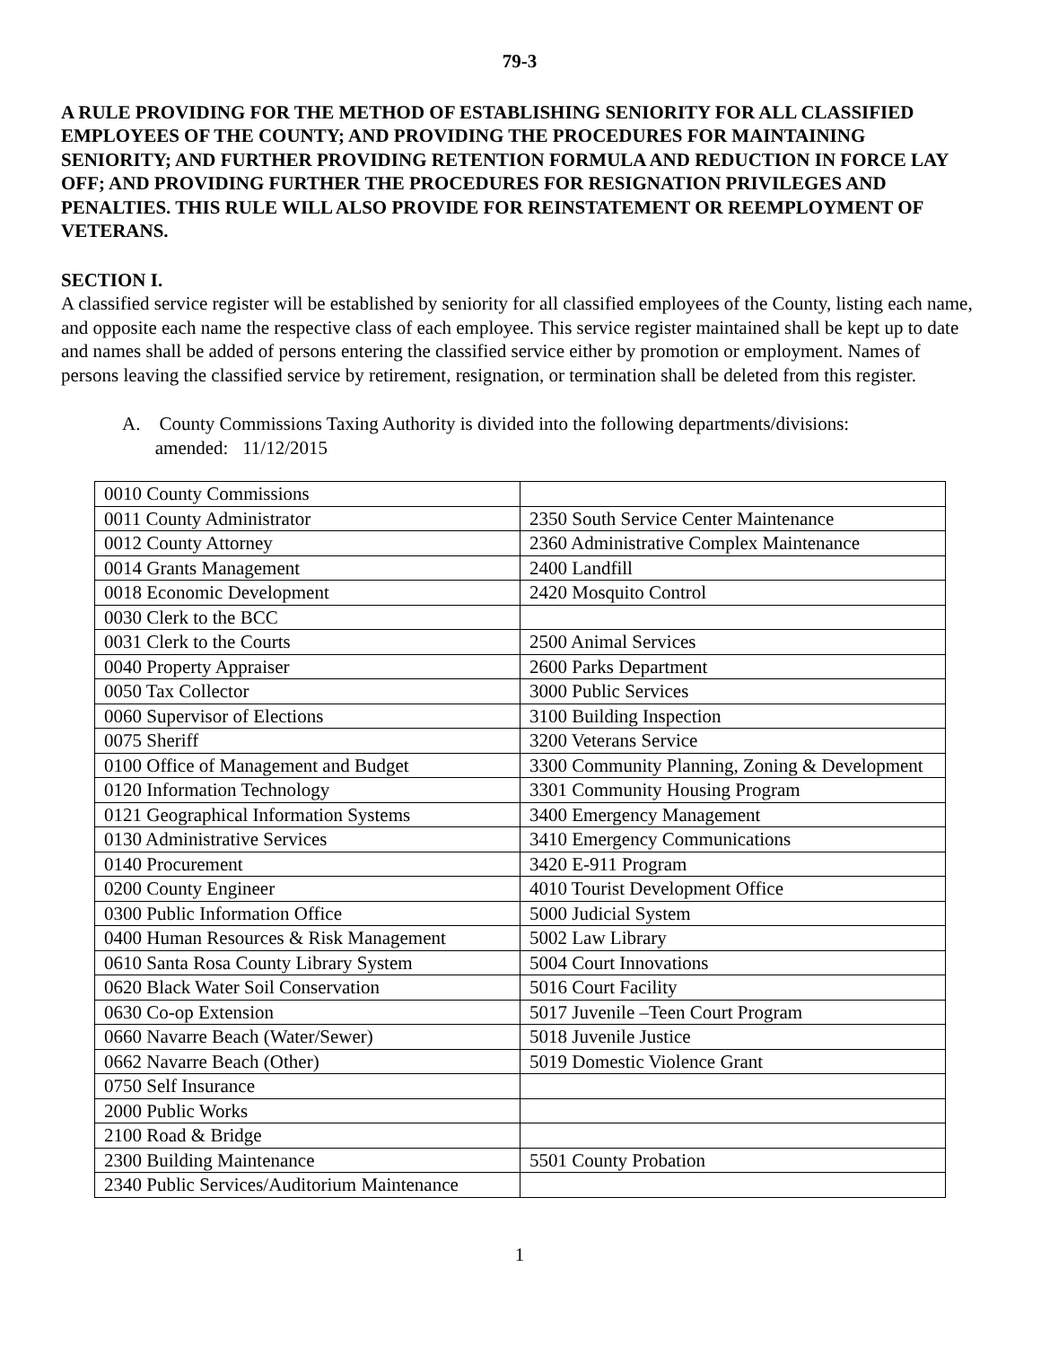79-3
A RULE PROVIDING FOR THE METHOD OF ESTABLISHING SENIORITY FOR ALL CLASSIFIED EMPLOYEES OF THE COUNTY; AND PROVIDING THE PROCEDURES FOR MAINTAINING SENIORITY; AND FURTHER PROVIDING RETENTION FORMULA AND REDUCTION IN FORCE LAY OFF; AND PROVIDING FURTHER THE PROCEDURES FOR RESIGNATION PRIVILEGES AND PENALTIES. THIS RULE WILL ALSO PROVIDE FOR REINSTATEMENT OR REEMPLOYMENT OF VETERANS.
SECTION I.
A classified service register will be established by seniority for all classified employees of the County, listing each name, and opposite each name the respective class of each employee. This service register maintained shall be kept up to date and names shall be added of persons entering the classified service either by promotion or employment. Names of persons leaving the classified service by retirement, resignation, or termination shall be deleted from this register.
A. County Commissions Taxing Authority is divided into the following departments/divisions:
amended: 11/12/2015
| 0010 County Commissions | |
| 0011 County Administrator | 2350 South Service Center Maintenance |
| 0012 County Attorney | 2360 Administrative Complex Maintenance |
| 0014 Grants Management | 2400 Landfill |
| 0018 Economic Development | 2420 Mosquito Control |
| 0030 Clerk to the BCC | |
| 0031 Clerk to the Courts | 2500 Animal Services |
| 0040 Property Appraiser | 2600 Parks Department |
| 0050 Tax Collector | 3000 Public Services |
| 0060 Supervisor of Elections | 3100 Building Inspection |
| 0075 Sheriff | 3200 Veterans Service |
| 0100 Office of Management and Budget | 3300 Community Planning, Zoning & Development |
| 0120 Information Technology | 3301 Community Housing Program |
| 0121 Geographical Information Systems | 3400 Emergency Management |
| 0130 Administrative Services | 3410 Emergency Communications |
| 0140 Procurement | 3420 E-911 Program |
| 0200 County Engineer | 4010 Tourist Development Office |
| 0300 Public Information Office | 5000 Judicial System |
| 0400 Human Resources & Risk Management | 5002 Law Library |
| 0610 Santa Rosa County Library System | 5004 Court Innovations |
| 0620 Black Water Soil Conservation | 5016 Court Facility |
| 0630 Co-op Extension | 5017 Juvenile –Teen Court Program |
| 0660 Navarre Beach (Water/Sewer) | 5018 Juvenile Justice |
| 0662 Navarre Beach (Other) | 5019 Domestic Violence Grant |
| 0750 Self Insurance | |
| 2000 Public Works | |
| 2100 Road & Bridge | |
| 2300 Building Maintenance | 5501 County Probation |
| 2340 Public Services/Auditorium Maintenance | |
1